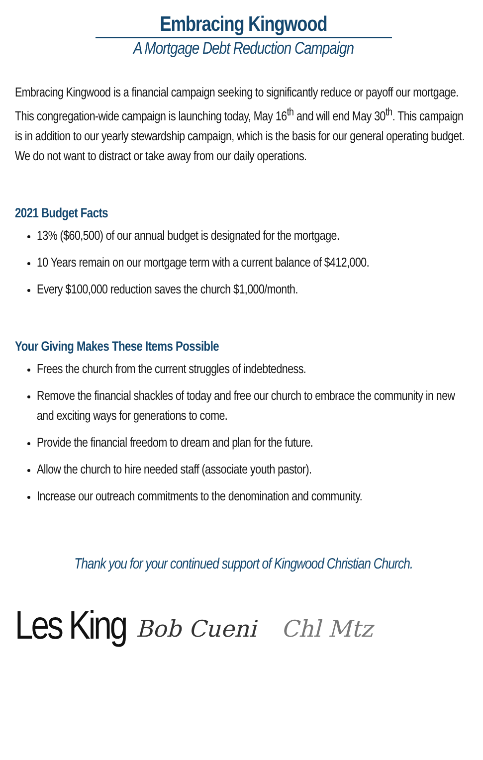Embracing Kingwood
A Mortgage Debt Reduction Campaign
Embracing Kingwood is a financial campaign seeking to significantly reduce or payoff our mortgage. This congregation-wide campaign is launching today, May 16<sup>th</sup> and will end May 30<sup>th</sup>. This campaign is in addition to our yearly stewardship campaign, which is the basis for our general operating budget. We do not want to distract or take away from our daily operations.
2021 Budget Facts
13% ($60,500) of our annual budget is designated for the mortgage.
10 Years remain on our mortgage term with a current balance of $412,000.
Every $100,000 reduction saves the church $1,000/month.
Your Giving Makes These Items Possible
Frees the church from the current struggles of indebtedness.
Remove the financial shackles of today and free our church to embrace the community in new and exciting ways for generations to come.
Provide the financial freedom to dream and plan for the future.
Allow the church to hire needed staff (associate youth pastor).
Increase our outreach commitments to the denomination and community.
Thank you for your continued support of Kingwood Christian Church.
Les King Bob Cueni Chl Mtz